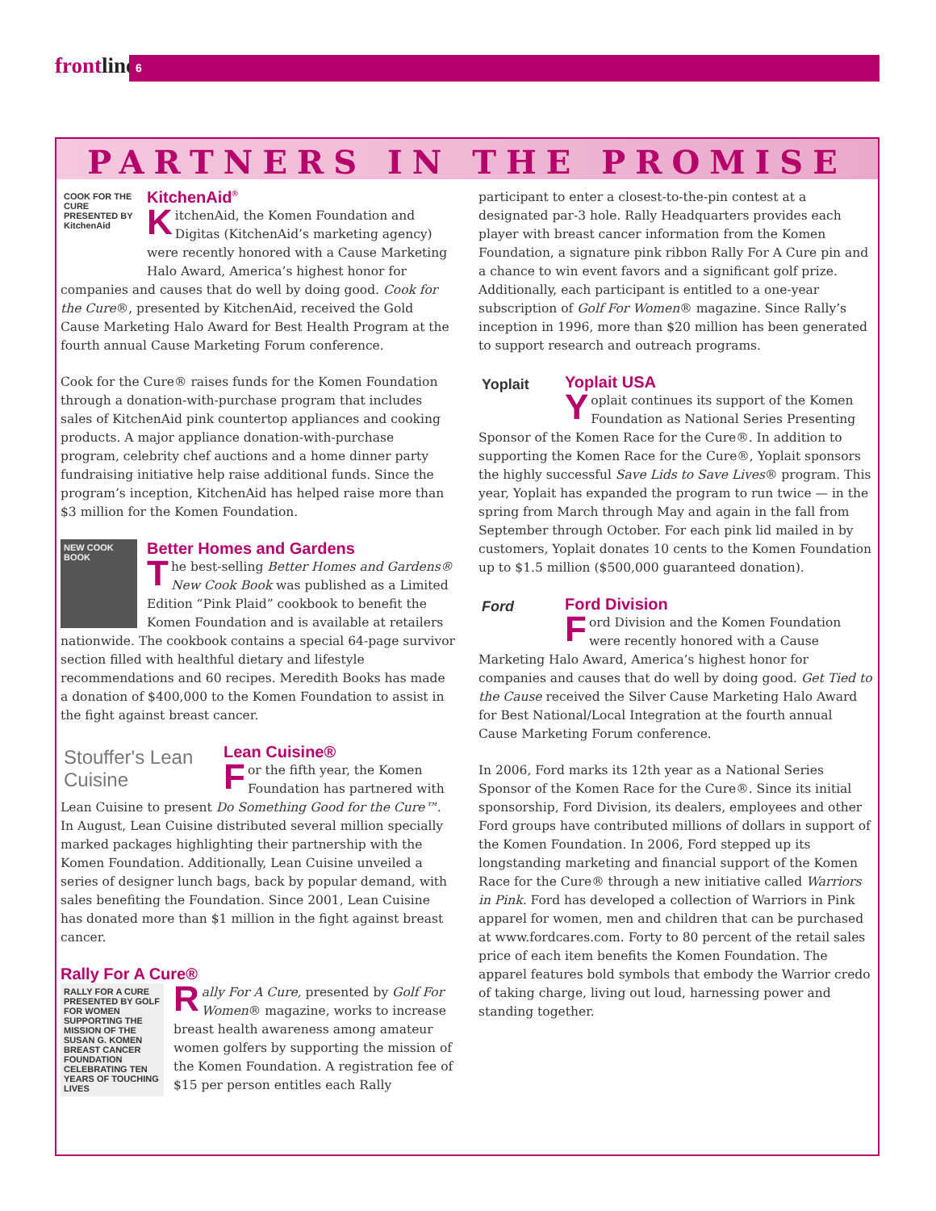frontline 6
PARTNERS IN THE PROMISE
COOK FOR THE CURE PRESENTED BY KitchenAid
KitchenAid<sup>®</sup>
KitchenAid, the Komen Foundation and Digitas (KitchenAid’s marketing agency) were recently honored with a Cause Marketing Halo Award, America’s highest honor for companies and causes that do well by doing good. Cook for the Cure®, presented by KitchenAid, received the Gold Cause Marketing Halo Award for Best Health Program at the fourth annual Cause Marketing Forum conference.
Cook for the Cure® raises funds for the Komen Foundation through a donation-with-purchase program that includes sales of KitchenAid pink countertop appliances and cooking products. A major appliance donation-with-purchase program, celebrity chef auctions and a home dinner party fundraising initiative help raise additional funds. Since the program’s inception, KitchenAid has helped raise more than $3 million for the Komen Foundation.
NEW COOK BOOK
Better Homes and Gardens
The best-selling Better Homes and Gardens® New Cook Book was published as a Limited Edition “Pink Plaid” cookbook to benefit the Komen Foundation and is available at retailers nationwide. The cookbook contains a special 64-page survivor section filled with healthful dietary and lifestyle recommendations and 60 recipes. Meredith Books has made a donation of $400,000 to the Komen Foundation to assist in the fight against breast cancer.
Stouffer's Lean Cuisine
Lean Cuisine®
For the fifth year, the Komen Foundation has partnered with Lean Cuisine to present Do Something Good for the Cure™. In August, Lean Cuisine distributed several million specially marked packages highlighting their partnership with the Komen Foundation. Additionally, Lean Cuisine unveiled a series of designer lunch bags, back by popular demand, with sales benefiting the Foundation. Since 2001, Lean Cuisine has donated more than $1 million in the fight against breast cancer.
Rally For A Cure®
RALLY FOR A CURE PRESENTED BY GOLF FOR WOMEN SUPPORTING THE MISSION OF THE SUSAN G. KOMEN BREAST CANCER FOUNDATION CELEBRATING TEN YEARS OF TOUCHING LIVES
Rally For A Cure, presented by Golf For Women® magazine, works to increase breast health awareness among amateur women golfers by supporting the mission of the Komen Foundation. A registration fee of $15 per person entitles each Rally
participant to enter a closest-to-the-pin contest at a designated par-3 hole. Rally Headquarters provides each player with breast cancer information from the Komen Foundation, a signature pink ribbon Rally For A Cure pin and a chance to win event favors and a significant golf prize. Additionally, each participant is entitled to a one-year subscription of Golf For Women® magazine. Since Rally’s inception in 1996, more than $20 million has been generated to support research and outreach programs.
Yoplait
Yoplait USA
Yoplait continues its support of the Komen Foundation as National Series Presenting Sponsor of the Komen Race for the Cure®. In addition to supporting the Komen Race for the Cure®, Yoplait sponsors the highly successful Save Lids to Save Lives® program. This year, Yoplait has expanded the program to run twice — in the spring from March through May and again in the fall from September through October. For each pink lid mailed in by customers, Yoplait donates 10 cents to the Komen Foundation up to $1.5 million ($500,000 guaranteed donation).
Ford
Ford Division
Ford Division and the Komen Foundation were recently honored with a Cause Marketing Halo Award, America’s highest honor for companies and causes that do well by doing good. Get Tied to the Cause received the Silver Cause Marketing Halo Award for Best National/Local Integration at the fourth annual Cause Marketing Forum conference.
In 2006, Ford marks its 12th year as a National Series Sponsor of the Komen Race for the Cure®. Since its initial sponsorship, Ford Division, its dealers, employees and other Ford groups have contributed millions of dollars in support of the Komen Foundation. In 2006, Ford stepped up its longstanding marketing and financial support of the Komen Race for the Cure® through a new initiative called Warriors in Pink. Ford has developed a collection of Warriors in Pink apparel for women, men and children that can be purchased at www.fordcares.com. Forty to 80 percent of the retail sales price of each item benefits the Komen Foundation. The apparel features bold symbols that embody the Warrior credo of taking charge, living out loud, harnessing power and standing together.